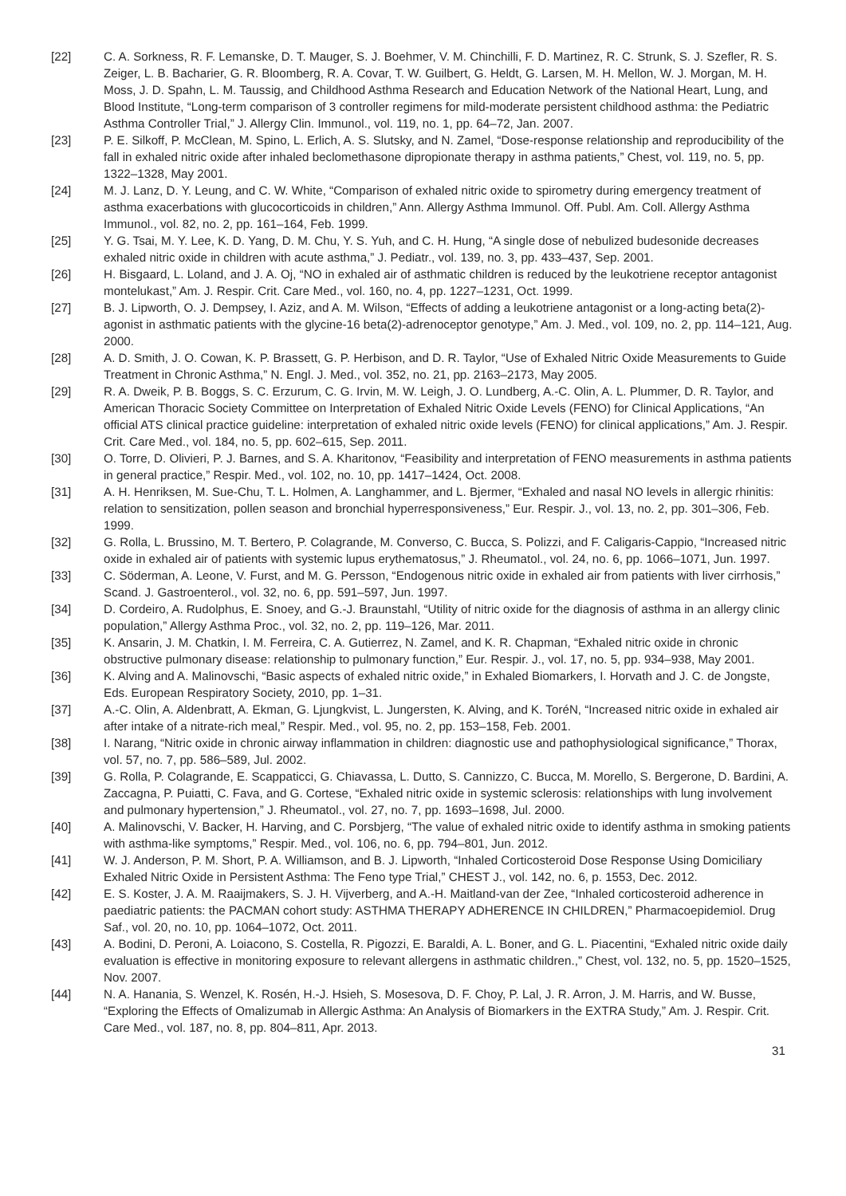[22] C. A. Sorkness, R. F. Lemanske, D. T. Mauger, S. J. Boehmer, V. M. Chinchilli, F. D. Martinez, R. C. Strunk, S. J. Szefler, R. S. Zeiger, L. B. Bacharier, G. R. Bloomberg, R. A. Covar, T. W. Guilbert, G. Heldt, G. Larsen, M. H. Mellon, W. J. Morgan, M. H. Moss, J. D. Spahn, L. M. Taussig, and Childhood Asthma Research and Education Network of the National Heart, Lung, and Blood Institute, “Long-term comparison of 3 controller regimens for mild-moderate persistent childhood asthma: the Pediatric Asthma Controller Trial,” J. Allergy Clin. Immunol., vol. 119, no. 1, pp. 64–72, Jan. 2007.
[23] P. E. Silkoff, P. McClean, M. Spino, L. Erlich, A. S. Slutsky, and N. Zamel, “Dose-response relationship and reproducibility of the fall in exhaled nitric oxide after inhaled beclomethasone dipropionate therapy in asthma patients,” Chest, vol. 119, no. 5, pp. 1322–1328, May 2001.
[24] M. J. Lanz, D. Y. Leung, and C. W. White, “Comparison of exhaled nitric oxide to spirometry during emergency treatment of asthma exacerbations with glucocorticoids in children,” Ann. Allergy Asthma Immunol. Off. Publ. Am. Coll. Allergy Asthma Immunol., vol. 82, no. 2, pp. 161–164, Feb. 1999.
[25] Y. G. Tsai, M. Y. Lee, K. D. Yang, D. M. Chu, Y. S. Yuh, and C. H. Hung, “A single dose of nebulized budesonide decreases exhaled nitric oxide in children with acute asthma,” J. Pediatr., vol. 139, no. 3, pp. 433–437, Sep. 2001.
[26] H. Bisgaard, L. Loland, and J. A. Oj, “NO in exhaled air of asthmatic children is reduced by the leukotriene receptor antagonist montelukast,” Am. J. Respir. Crit. Care Med., vol. 160, no. 4, pp. 1227–1231, Oct. 1999.
[27] B. J. Lipworth, O. J. Dempsey, I. Aziz, and A. M. Wilson, “Effects of adding a leukotriene antagonist or a long-acting beta(2)-agonist in asthmatic patients with the glycine-16 beta(2)-adrenoceptor genotype,” Am. J. Med., vol. 109, no. 2, pp. 114–121, Aug. 2000.
[28] A. D. Smith, J. O. Cowan, K. P. Brassett, G. P. Herbison, and D. R. Taylor, “Use of Exhaled Nitric Oxide Measurements to Guide Treatment in Chronic Asthma,” N. Engl. J. Med., vol. 352, no. 21, pp. 2163–2173, May 2005.
[29] R. A. Dweik, P. B. Boggs, S. C. Erzurum, C. G. Irvin, M. W. Leigh, J. O. Lundberg, A.-C. Olin, A. L. Plummer, D. R. Taylor, and American Thoracic Society Committee on Interpretation of Exhaled Nitric Oxide Levels (FENO) for Clinical Applications, “An official ATS clinical practice guideline: interpretation of exhaled nitric oxide levels (FENO) for clinical applications,” Am. J. Respir. Crit. Care Med., vol. 184, no. 5, pp. 602–615, Sep. 2011.
[30] O. Torre, D. Olivieri, P. J. Barnes, and S. A. Kharitonov, “Feasibility and interpretation of FENO measurements in asthma patients in general practice,” Respir. Med., vol. 102, no. 10, pp. 1417–1424, Oct. 2008.
[31] A. H. Henriksen, M. Sue-Chu, T. L. Holmen, A. Langhammer, and L. Bjermer, “Exhaled and nasal NO levels in allergic rhinitis: relation to sensitization, pollen season and bronchial hyperresponsiveness,” Eur. Respir. J., vol. 13, no. 2, pp. 301–306, Feb. 1999.
[32] G. Rolla, L. Brussino, M. T. Bertero, P. Colagrande, M. Converso, C. Bucca, S. Polizzi, and F. Caligaris-Cappio, “Increased nitric oxide in exhaled air of patients with systemic lupus erythematosus,” J. Rheumatol., vol. 24, no. 6, pp. 1066–1071, Jun. 1997.
[33] C. Söderman, A. Leone, V. Furst, and M. G. Persson, “Endogenous nitric oxide in exhaled air from patients with liver cirrhosis,” Scand. J. Gastroenterol., vol. 32, no. 6, pp. 591–597, Jun. 1997.
[34] D. Cordeiro, A. Rudolphus, E. Snoey, and G.-J. Braunstahl, “Utility of nitric oxide for the diagnosis of asthma in an allergy clinic population,” Allergy Asthma Proc., vol. 32, no. 2, pp. 119–126, Mar. 2011.
[35] K. Ansarin, J. M. Chatkin, I. M. Ferreira, C. A. Gutierrez, N. Zamel, and K. R. Chapman, “Exhaled nitric oxide in chronic obstructive pulmonary disease: relationship to pulmonary function,” Eur. Respir. J., vol. 17, no. 5, pp. 934–938, May 2001.
[36] K. Alving and A. Malinovschi, “Basic aspects of exhaled nitric oxide,” in Exhaled Biomarkers, I. Horvath and J. C. de Jongste, Eds. European Respiratory Society, 2010, pp. 1–31.
[37] A.-C. Olin, A. Aldenbratt, A. Ekman, G. Ljungkvist, L. Jungersten, K. Alving, and K. ToréN, “Increased nitric oxide in exhaled air after intake of a nitrate-rich meal,” Respir. Med., vol. 95, no. 2, pp. 153–158, Feb. 2001.
[38] I. Narang, “Nitric oxide in chronic airway inflammation in children: diagnostic use and pathophysiological significance,” Thorax, vol. 57, no. 7, pp. 586–589, Jul. 2002.
[39] G. Rolla, P. Colagrande, E. Scappaticci, G. Chiavassa, L. Dutto, S. Cannizzo, C. Bucca, M. Morello, S. Bergerone, D. Bardini, A. Zaccagna, P. Puiatti, C. Fava, and G. Cortese, “Exhaled nitric oxide in systemic sclerosis: relationships with lung involvement and pulmonary hypertension,” J. Rheumatol., vol. 27, no. 7, pp. 1693–1698, Jul. 2000.
[40] A. Malinovschi, V. Backer, H. Harving, and C. Porsbjerg, “The value of exhaled nitric oxide to identify asthma in smoking patients with asthma-like symptoms,” Respir. Med., vol. 106, no. 6, pp. 794–801, Jun. 2012.
[41] W. J. Anderson, P. M. Short, P. A. Williamson, and B. J. Lipworth, “Inhaled Corticosteroid Dose Response Using Domiciliary Exhaled Nitric Oxide in Persistent Asthma: The Feno type Trial,” CHEST J., vol. 142, no. 6, p. 1553, Dec. 2012.
[42] E. S. Koster, J. A. M. Raaijmakers, S. J. H. Vijverberg, and A.-H. Maitland-van der Zee, “Inhaled corticosteroid adherence in paediatric patients: the PACMAN cohort study: ASTHMA THERAPY ADHERENCE IN CHILDREN,” Pharmacoepidemiol. Drug Saf., vol. 20, no. 10, pp. 1064–1072, Oct. 2011.
[43] A. Bodini, D. Peroni, A. Loiacono, S. Costella, R. Pigozzi, E. Baraldi, A. L. Boner, and G. L. Piacentini, “Exhaled nitric oxide daily evaluation is effective in monitoring exposure to relevant allergens in asthmatic children.,” Chest, vol. 132, no. 5, pp. 1520–1525, Nov. 2007.
[44] N. A. Hanania, S. Wenzel, K. Rosén, H.-J. Hsieh, S. Mosesova, D. F. Choy, P. Lal, J. R. Arron, J. M. Harris, and W. Busse, “Exploring the Effects of Omalizumab in Allergic Asthma: An Analysis of Biomarkers in the EXTRA Study,” Am. J. Respir. Crit. Care Med., vol. 187, no. 8, pp. 804–811, Apr. 2013.
31